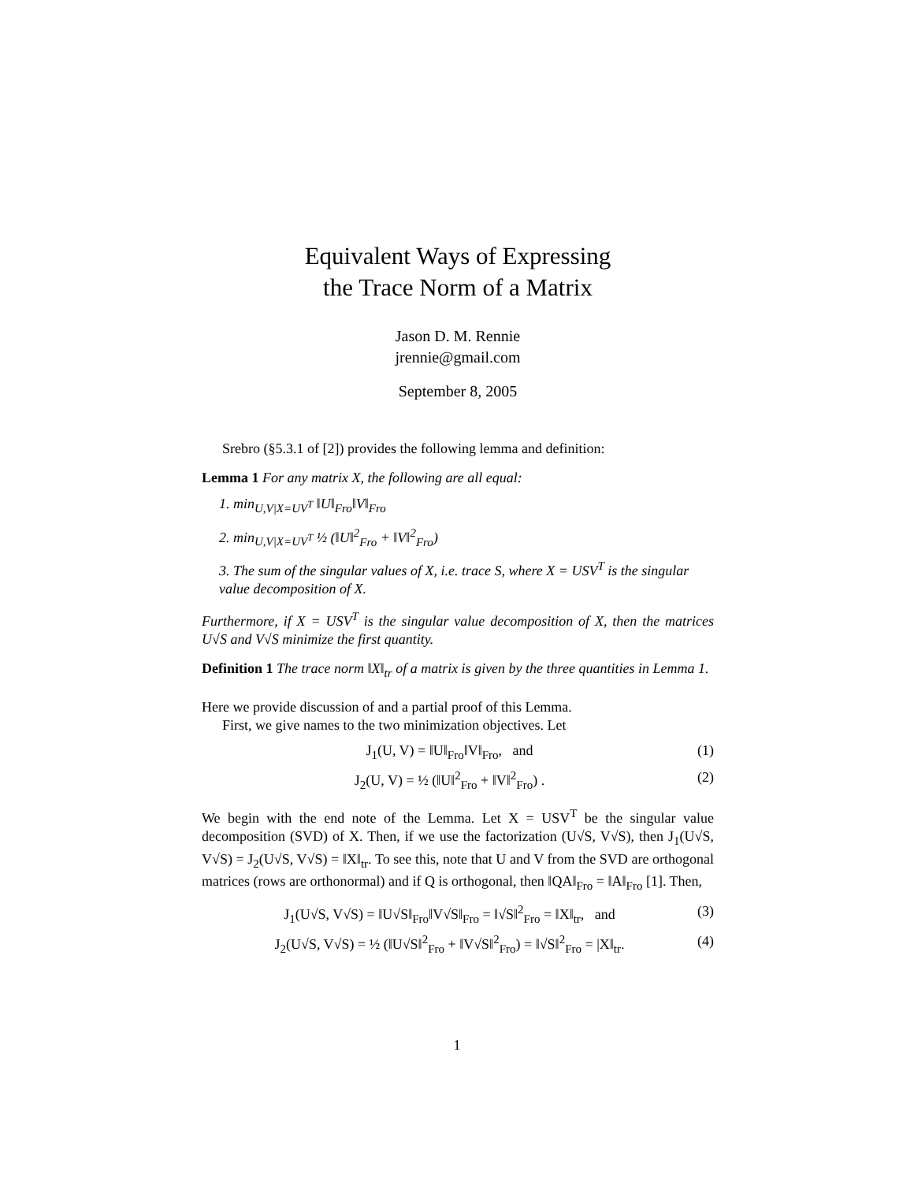Equivalent Ways of Expressing
the Trace Norm of a Matrix
Jason D. M. Rennie
jrennie@gmail.com
September 8, 2005
Srebro (§5.3.1 of [2]) provides the following lemma and definition:
Lemma 1 For any matrix X, the following are all equal:
1. min<sub>U,V|X=UV<sup>T</sup></sub> ‖U‖<sub>Fro</sub>‖V‖<sub>Fro</sub>
2. min<sub>U,V|X=UV<sup>T</sup></sub> ½ (‖U‖<sup>2</sup><sub>Fro</sub> + ‖V‖<sup>2</sup><sub>Fro</sub>)
3. The sum of the singular values of X, i.e. trace S, where X = USV<sup>T</sup> is the singular value decomposition of X.
Furthermore, if X = USV<sup>T</sup> is the singular value decomposition of X, then the matrices U√S and V√S minimize the first quantity.
Definition 1 The trace norm ‖X‖<sub>tr</sub> of a matrix is given by the three quantities in Lemma 1.
Here we provide discussion of and a partial proof of this Lemma.
First, we give names to the two minimization objectives. Let
J<sub>1</sub>(U, V) = ‖U‖<sub>Fro</sub>‖V‖<sub>Fro</sub>, and (1)
J<sub>2</sub>(U, V) = ½ (‖U‖<sup>2</sup><sub>Fro</sub> + ‖V‖<sup>2</sup><sub>Fro</sub>) . (2)
We begin with the end note of the Lemma. Let X = USV<sup>T</sup> be the singular value decomposition (SVD) of X. Then, if we use the factorization (U√S, V√S), then J<sub>1</sub>(U√S, V√S) = J<sub>2</sub>(U√S, V√S) = ‖X‖<sub>tr</sub>. To see this, note that U and V from the SVD are orthogonal matrices (rows are orthonormal) and if Q is orthogonal, then ‖QA‖<sub>Fro</sub> = ‖A‖<sub>Fro</sub> [1]. Then,
J<sub>1</sub>(U√S, V√S) = ‖U√S‖<sub>Fro</sub>‖V√S‖<sub>Fro</sub> = ‖√S‖<sup>2</sup><sub>Fro</sub> = ‖X‖<sub>tr</sub>, and (3)
J<sub>2</sub>(U√S, V√S) = ½ (‖U√S‖<sup>2</sup><sub>Fro</sub> + ‖V√S‖<sup>2</sup><sub>Fro</sub>) = ‖√S‖<sup>2</sup><sub>Fro</sub> = |X‖<sub>tr</sub>. (4)
1